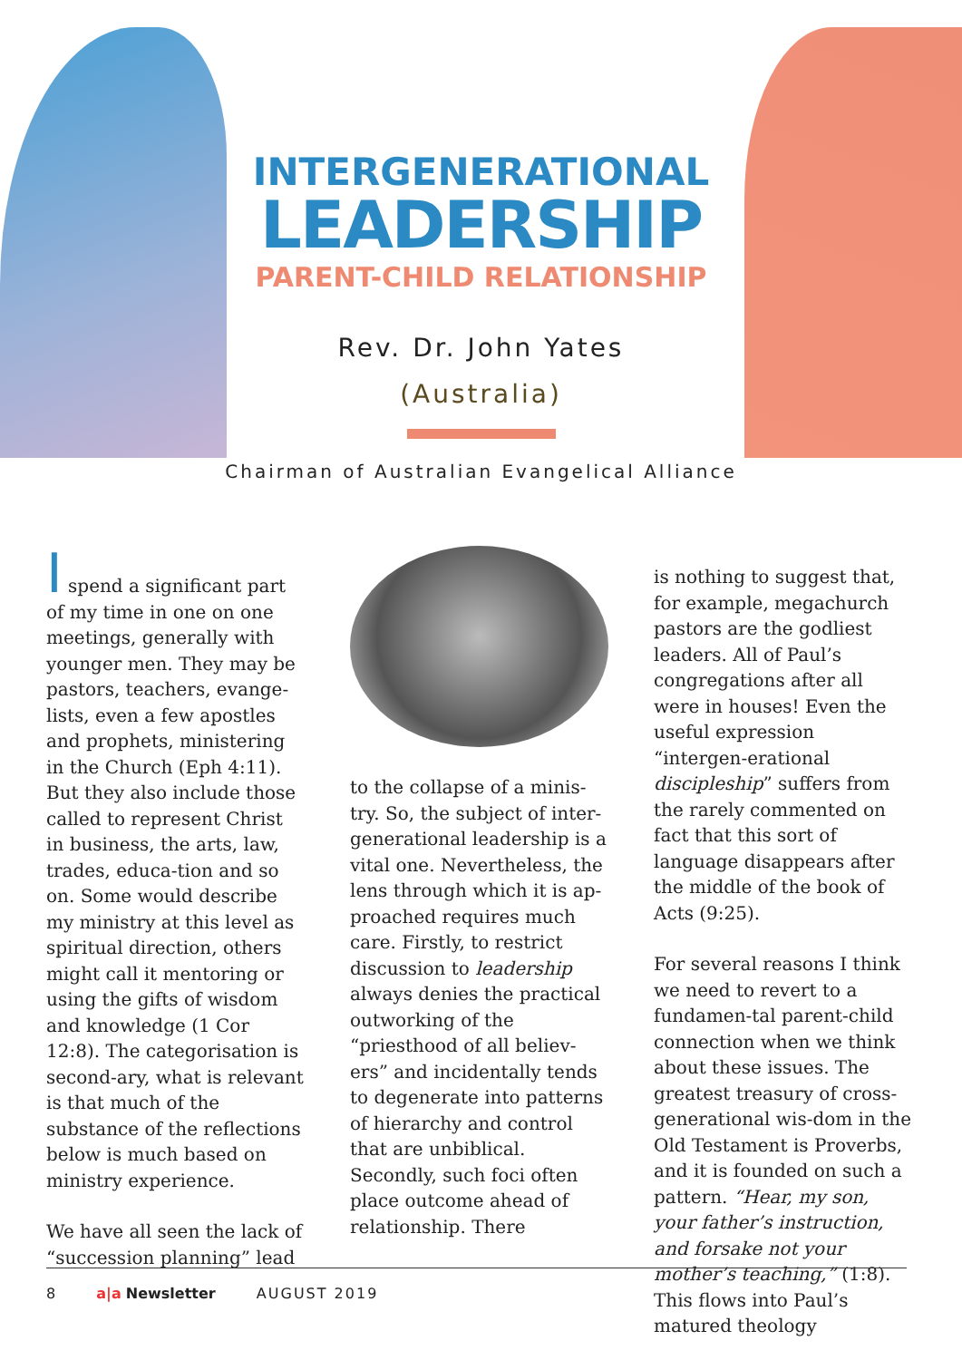INTERGENERATIONAL
LEADERSHIP
PARENT-CHILD RELATIONSHIP
Rev. Dr. John Yates
(Australia)
Chairman of Australian Evangelical Alliance
I spend a significant part of my time in one on one meetings, generally with younger men. They may be pastors, teachers, evange-lists, even a few apostles and prophets, ministering in the Church (Eph 4:11). But they also include those called to represent Christ in business, the arts, law, trades, educa-tion and so on. Some would describe my ministry at this level as spiritual direction, others might call it mentoring or using the gifts of wisdom and knowledge (1 Cor 12:8). The categorisation is second-ary, what is relevant is that much of the substance of the reflections below is much based on ministry experience.
We have all seen the lack of “succession planning” lead
to the collapse of a minis-try. So, the subject of inter-generational leadership is a vital one. Nevertheless, the lens through which it is ap-proached requires much care. Firstly, to restrict discussion to leadership always denies the practical outworking of the “priesthood of all believ-ers” and incidentally tends to degenerate into patterns of hierarchy and control that are unbiblical. Secondly, such foci often place outcome ahead of relationship. There
is nothing to suggest that, for example, megachurch pastors are the godliest leaders. All of Paul’s congregations after all were in houses! Even the useful expression “intergen-erational discipleship” suffers from the rarely commented on fact that this sort of language disappears after the middle of the book of Acts (9:25).
For several reasons I think we need to revert to a fundamen-tal parent-child connection when we think about these issues. The greatest treasury of cross-generational wis-dom in the Old Testament is Proverbs, and it is founded on such a pattern. “Hear, my son, your father’s instruction, and forsake not your mother’s teaching,” (1:8). This flows into Paul’s matured theology
8 a|a Newsletter AUGUST 2019